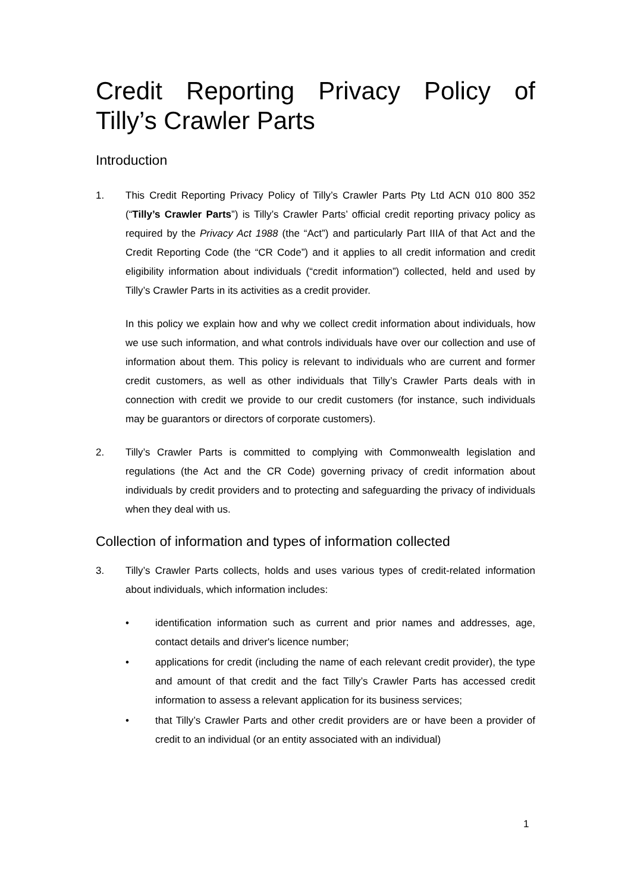Credit Reporting Privacy Policy of Tilly’s Crawler Parts
Introduction
1. This Credit Reporting Privacy Policy of Tilly’s Crawler Parts Pty Ltd ACN 010 800 352 (“Tilly’s Crawler Parts”) is Tilly’s Crawler Parts’ official credit reporting privacy policy as required by the Privacy Act 1988 (the “Act”) and particularly Part IIIA of that Act and the Credit Reporting Code (the “CR Code”) and it applies to all credit information and credit eligibility information about individuals (“credit information”) collected, held and used by Tilly’s Crawler Parts in its activities as a credit provider.
In this policy we explain how and why we collect credit information about individuals, how we use such information, and what controls individuals have over our collection and use of information about them. This policy is relevant to individuals who are current and former credit customers, as well as other individuals that Tilly’s Crawler Parts deals with in connection with credit we provide to our credit customers (for instance, such individuals may be guarantors or directors of corporate customers).
2. Tilly’s Crawler Parts is committed to complying with Commonwealth legislation and regulations (the Act and the CR Code) governing privacy of credit information about individuals by credit providers and to protecting and safeguarding the privacy of individuals when they deal with us.
Collection of information and types of information collected
3. Tilly’s Crawler Parts collects, holds and uses various types of credit-related information about individuals, which information includes:
• identification information such as current and prior names and addresses, age, contact details and driver's licence number;
• applications for credit (including the name of each relevant credit provider), the type and amount of that credit and the fact Tilly’s Crawler Parts has accessed credit information to assess a relevant application for its business services;
• that Tilly’s Crawler Parts and other credit providers are or have been a provider of credit to an individual (or an entity associated with an individual)
1